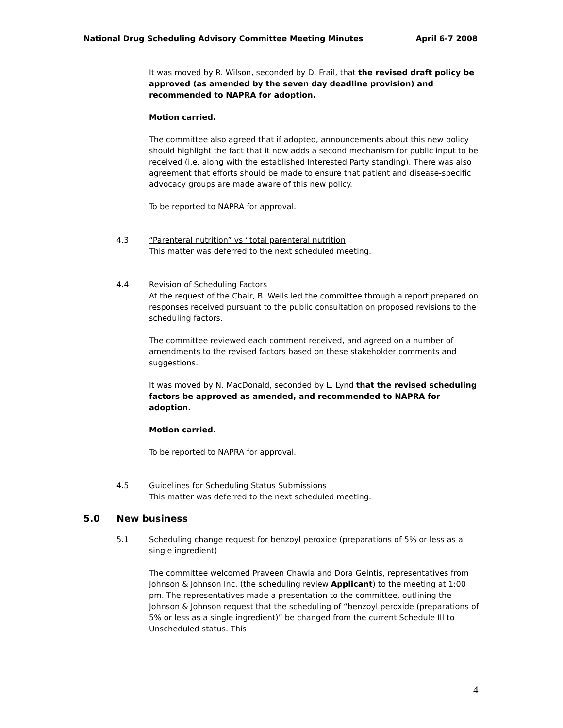National Drug Scheduling Advisory Committee Meeting Minutes April 6-7 2008
It was moved by R. Wilson, seconded by D. Frail, that the revised draft policy be approved (as amended by the seven day deadline provision) and recommended to NAPRA for adoption.
Motion carried.
The committee also agreed that if adopted, announcements about this new policy should highlight the fact that it now adds a second mechanism for public input to be received (i.e. along with the established Interested Party standing). There was also agreement that efforts should be made to ensure that patient and disease-specific advocacy groups are made aware of this new policy.
To be reported to NAPRA for approval.
4.3 “Parenteral nutrition” vs “total parenteral nutrition
This matter was deferred to the next scheduled meeting.
4.4 Revision of Scheduling Factors
At the request of the Chair, B. Wells led the committee through a report prepared on responses received pursuant to the public consultation on proposed revisions to the scheduling factors.
The committee reviewed each comment received, and agreed on a number of amendments to the revised factors based on these stakeholder comments and suggestions.
It was moved by N. MacDonald, seconded by L. Lynd that the revised scheduling factors be approved as amended, and recommended to NAPRA for adoption.
Motion carried.
To be reported to NAPRA for approval.
4.5 Guidelines for Scheduling Status Submissions
This matter was deferred to the next scheduled meeting.
5.0 New business
5.1 Scheduling change request for benzoyl peroxide (preparations of 5% or less as a single ingredient)
The committee welcomed Praveen Chawla and Dora Gelntis, representatives from Johnson & Johnson Inc. (the scheduling review Applicant) to the meeting at 1:00 pm. The representatives made a presentation to the committee, outlining the Johnson & Johnson request that the scheduling of “benzoyl peroxide (preparations of 5% or less as a single ingredient)” be changed from the current Schedule III to Unscheduled status. This
4